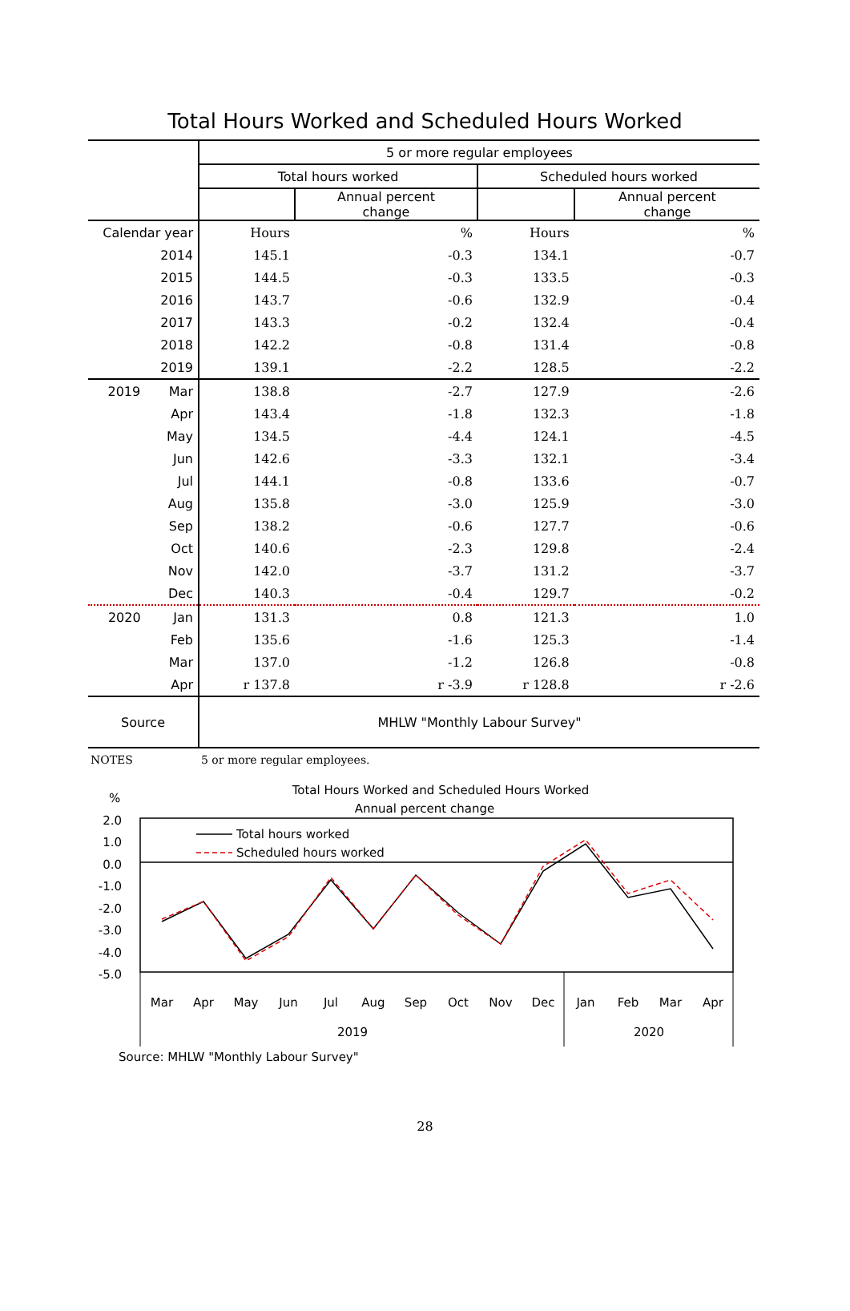Total Hours Worked and Scheduled Hours Worked
| | 5 or more regular employees | | | |
| --- | --- | --- | --- | --- |
| | Total hours worked | | Scheduled hours worked | |
| | | Annual percent change | | Annual percent change |
| Calendar year | Hours | % | Hours | % |
| 2014 | 145.1 | -0.3 | 134.1 | -0.7 |
| 2015 | 144.5 | -0.3 | 133.5 | -0.3 |
| 2016 | 143.7 | -0.6 | 132.9 | -0.4 |
| 2017 | 143.3 | -0.2 | 132.4 | -0.4 |
| 2018 | 142.2 | -0.8 | 131.4 | -0.8 |
| 2019 | 139.1 | -2.2 | 128.5 | -2.2 |
| 2019 Mar | 138.8 | -2.7 | 127.9 | -2.6 |
| Apr | 143.4 | -1.8 | 132.3 | -1.8 |
| May | 134.5 | -4.4 | 124.1 | -4.5 |
| Jun | 142.6 | -3.3 | 132.1 | -3.4 |
| Jul | 144.1 | -0.8 | 133.6 | -0.7 |
| Aug | 135.8 | -3.0 | 125.9 | -3.0 |
| Sep | 138.2 | -0.6 | 127.7 | -0.6 |
| Oct | 140.6 | -2.3 | 129.8 | -2.4 |
| Nov | 142.0 | -3.7 | 131.2 | -3.7 |
| Dec | 140.3 | -0.4 | 129.7 | -0.2 |
| 2020 Jan | 131.3 | 0.8 | 121.3 | 1.0 |
| Feb | 135.6 | -1.6 | 125.3 | -1.4 |
| Mar | 137.0 | -1.2 | 126.8 | -0.8 |
| Apr | r 137.8 | r -3.9 | r 128.8 | r -2.6 |
| Source | MHLW "Monthly Labour Survey" | | | |
NOTES 5 or more regular employees.
Total Hours Worked and Scheduled Hours Worked
Annual percent change
%
2.0
1.0
0.0
-1.0
-2.0
-3.0
-4.0
-5.0
Total hours worked
Scheduled hours worked
Mar
Apr
May
Jun
Jul
Aug
Sep
Oct
Nov
Dec
Jan
Feb
Mar
Apr
2019
2020
Source: MHLW "Monthly Labour Survey"
28